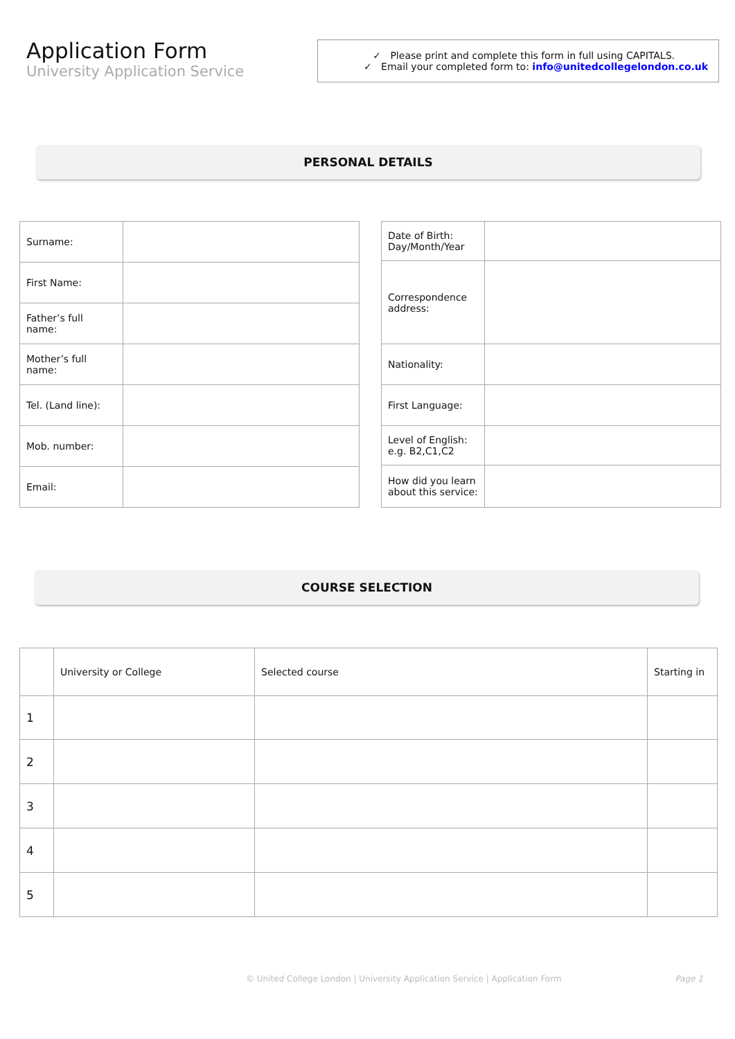Application Form
University Application Service
✓ Please print and complete this form in full using CAPITALS.
✓ Email your completed form to: info@unitedcollegelondon.co.uk
PERSONAL DETAILS
| Surname: | |
| First Name: | |
| Father’s full name: | |
| Mother’s full name: | |
| Tel. (Land line): | |
| Mob. number: | |
| Email: | |
| Date of Birth: Day/Month/Year | |
| Correspondence address: | |
| Nationality: | |
| First Language: | |
| Level of English: e.g. B2,C1,C2 | |
| How did you learn about this service: | |
COURSE SELECTION
| | University or College | Selected course | Starting in |
| 1 | | | |
| 2 | | | |
| 3 | | | |
| 4 | | | |
| 5 | | | |
© United College London | University Application Service | Application Form Page 1